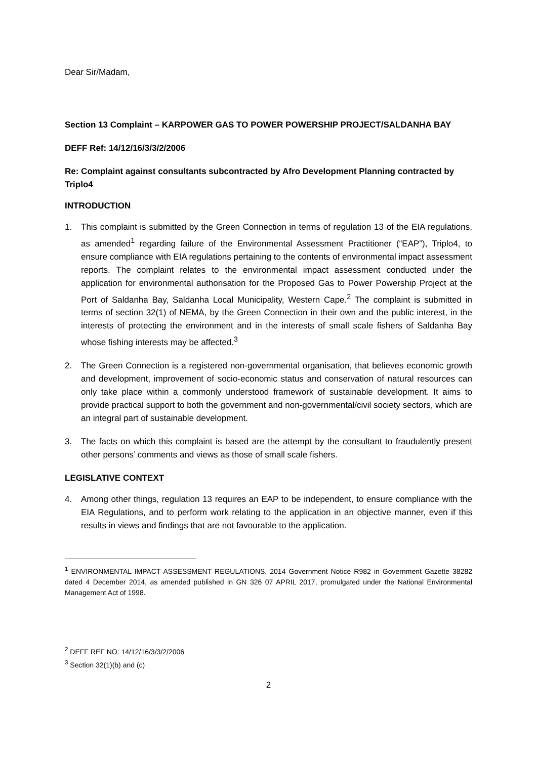Dear Sir/Madam,
Section 13 Complaint – KARPOWER GAS TO POWER POWERSHIP PROJECT/SALDANHA BAY
DEFF Ref: 14/12/16/3/3/2/2006
Re: Complaint against consultants subcontracted by Afro Development Planning contracted by Triplo4
INTRODUCTION
1. This complaint is submitted by the Green Connection in terms of regulation 13 of the EIA regulations, as amended<sup>1</sup> regarding failure of the Environmental Assessment Practitioner (“EAP”), Triplo4, to ensure compliance with EIA regulations pertaining to the contents of environmental impact assessment reports. The complaint relates to the environmental impact assessment conducted under the application for environmental authorisation for the Proposed Gas to Power Powership Project at the Port of Saldanha Bay, Saldanha Local Municipality, Western Cape.<sup>2</sup> The complaint is submitted in terms of section 32(1) of NEMA, by the Green Connection in their own and the public interest, in the interests of protecting the environment and in the interests of small scale fishers of Saldanha Bay whose fishing interests may be affected.<sup>3</sup>
2. The Green Connection is a registered non-governmental organisation, that believes economic growth and development, improvement of socio-economic status and conservation of natural resources can only take place within a commonly understood framework of sustainable development. It aims to provide practical support to both the government and non-governmental/civil society sectors, which are an integral part of sustainable development.
3. The facts on which this complaint is based are the attempt by the consultant to fraudulently present other persons’ comments and views as those of small scale fishers.
LEGISLATIVE CONTEXT
4. Among other things, regulation 13 requires an EAP to be independent, to ensure compliance with the EIA Regulations, and to perform work relating to the application in an objective manner, even if this results in views and findings that are not favourable to the application.
<sup>1</sup> ENVIRONMENTAL IMPACT ASSESSMENT REGULATIONS, 2014 Government Notice R982 in Government Gazette 38282 dated 4 December 2014, as amended published in GN 326 07 APRIL 2017, promulgated under the National Environmental Management Act of 1998.
<sup>2</sup> DEFF REF NO: 14/12/16/3/3/2/2006
<sup>3</sup> Section 32(1)(b) and (c)
2